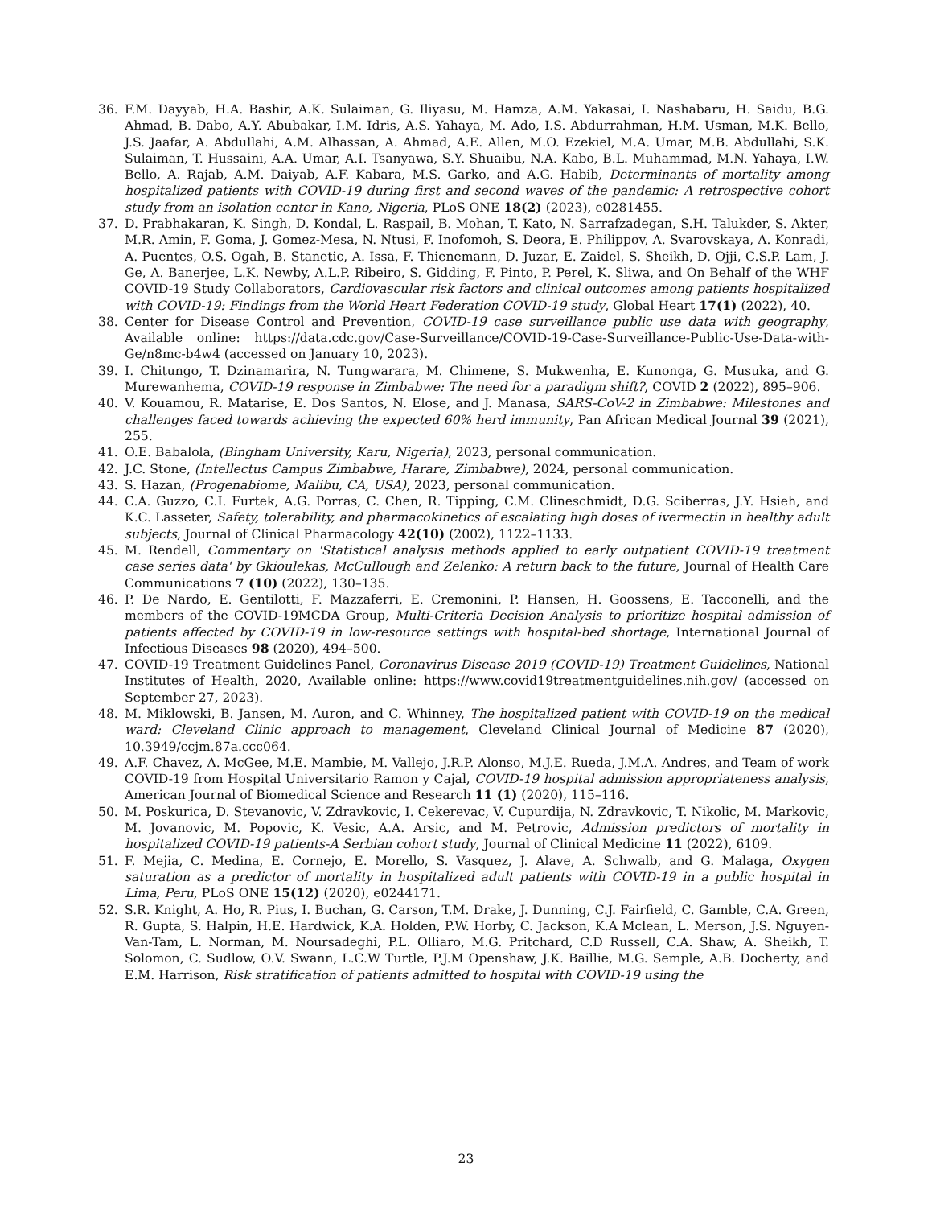36. F.M. Dayyab, H.A. Bashir, A.K. Sulaiman, G. Iliyasu, M. Hamza, A.M. Yakasai, I. Nashabaru, H. Saidu, B.G. Ahmad, B. Dabo, A.Y. Abubakar, I.M. Idris, A.S. Yahaya, M. Ado, I.S. Abdurrahman, H.M. Usman, M.K. Bello, J.S. Jaafar, A. Abdullahi, A.M. Alhassan, A. Ahmad, A.E. Allen, M.O. Ezekiel, M.A. Umar, M.B. Abdullahi, S.K. Sulaiman, T. Hussaini, A.A. Umar, A.I. Tsanyawa, S.Y. Shuaibu, N.A. Kabo, B.L. Muhammad, M.N. Yahaya, I.W. Bello, A. Rajab, A.M. Daiyab, A.F. Kabara, M.S. Garko, and A.G. Habib, Determinants of mortality among hospitalized patients with COVID-19 during first and second waves of the pandemic: A retrospective cohort study from an isolation center in Kano, Nigeria, PLoS ONE 18(2) (2023), e0281455.
37. D. Prabhakaran, K. Singh, D. Kondal, L. Raspail, B. Mohan, T. Kato, N. Sarrafzadegan, S.H. Talukder, S. Akter, M.R. Amin, F. Goma, J. Gomez-Mesa, N. Ntusi, F. Inofomoh, S. Deora, E. Philippov, A. Svarovskaya, A. Konradi, A. Puentes, O.S. Ogah, B. Stanetic, A. Issa, F. Thienemann, D. Juzar, E. Zaidel, S. Sheikh, D. Ojji, C.S.P. Lam, J. Ge, A. Banerjee, L.K. Newby, A.L.P. Ribeiro, S. Gidding, F. Pinto, P. Perel, K. Sliwa, and On Behalf of the WHF COVID-19 Study Collaborators, Cardiovascular risk factors and clinical outcomes among patients hospitalized with COVID-19: Findings from the World Heart Federation COVID-19 study, Global Heart 17(1) (2022), 40.
38. Center for Disease Control and Prevention, COVID-19 case surveillance public use data with geography, Available online: https://data.cdc.gov/Case-Surveillance/COVID-19-Case-Surveillance-Public-Use-Data-with-Ge/n8mc-b4w4 (accessed on January 10, 2023).
39. I. Chitungo, T. Dzinamarira, N. Tungwarara, M. Chimene, S. Mukwenha, E. Kunonga, G. Musuka, and G. Murewanhema, COVID-19 response in Zimbabwe: The need for a paradigm shift?, COVID 2 (2022), 895–906.
40. V. Kouamou, R. Matarise, E. Dos Santos, N. Elose, and J. Manasa, SARS-CoV-2 in Zimbabwe: Milestones and challenges faced towards achieving the expected 60% herd immunity, Pan African Medical Journal 39 (2021), 255.
41. O.E. Babalola, (Bingham University, Karu, Nigeria), 2023, personal communication.
42. J.C. Stone, (Intellectus Campus Zimbabwe, Harare, Zimbabwe), 2024, personal communication.
43. S. Hazan, (Progenabiome, Malibu, CA, USA), 2023, personal communication.
44. C.A. Guzzo, C.I. Furtek, A.G. Porras, C. Chen, R. Tipping, C.M. Clineschmidt, D.G. Sciberras, J.Y. Hsieh, and K.C. Lasseter, Safety, tolerability, and pharmacokinetics of escalating high doses of ivermectin in healthy adult subjects, Journal of Clinical Pharmacology 42(10) (2002), 1122–1133.
45. M. Rendell, Commentary on 'Statistical analysis methods applied to early outpatient COVID-19 treatment case series data' by Gkioulekas, McCullough and Zelenko: A return back to the future, Journal of Health Care Communications 7 (10) (2022), 130–135.
46. P. De Nardo, E. Gentilotti, F. Mazzaferri, E. Cremonini, P. Hansen, H. Goossens, E. Tacconelli, and the members of the COVID-19MCDA Group, Multi-Criteria Decision Analysis to prioritize hospital admission of patients affected by COVID-19 in low-resource settings with hospital-bed shortage, International Journal of Infectious Diseases 98 (2020), 494–500.
47. COVID-19 Treatment Guidelines Panel, Coronavirus Disease 2019 (COVID-19) Treatment Guidelines, National Institutes of Health, 2020, Available online: https://www.covid19treatmentguidelines.nih.gov/ (accessed on September 27, 2023).
48. M. Miklowski, B. Jansen, M. Auron, and C. Whinney, The hospitalized patient with COVID-19 on the medical ward: Cleveland Clinic approach to management, Cleveland Clinical Journal of Medicine 87 (2020), 10.3949/ccjm.87a.ccc064.
49. A.F. Chavez, A. McGee, M.E. Mambie, M. Vallejo, J.R.P. Alonso, M.J.E. Rueda, J.M.A. Andres, and Team of work COVID-19 from Hospital Universitario Ramon y Cajal, COVID-19 hospital admission appropriateness analysis, American Journal of Biomedical Science and Research 11 (1) (2020), 115–116.
50. M. Poskurica, D. Stevanovic, V. Zdravkovic, I. Cekerevac, V. Cupurdija, N. Zdravkovic, T. Nikolic, M. Markovic, M. Jovanovic, M. Popovic, K. Vesic, A.A. Arsic, and M. Petrovic, Admission predictors of mortality in hospitalized COVID-19 patients-A Serbian cohort study, Journal of Clinical Medicine 11 (2022), 6109.
51. F. Mejia, C. Medina, E. Cornejo, E. Morello, S. Vasquez, J. Alave, A. Schwalb, and G. Malaga, Oxygen saturation as a predictor of mortality in hospitalized adult patients with COVID-19 in a public hospital in Lima, Peru, PLoS ONE 15(12) (2020), e0244171.
52. S.R. Knight, A. Ho, R. Pius, I. Buchan, G. Carson, T.M. Drake, J. Dunning, C.J. Fairfield, C. Gamble, C.A. Green, R. Gupta, S. Halpin, H.E. Hardwick, K.A. Holden, P.W. Horby, C. Jackson, K.A Mclean, L. Merson, J.S. Nguyen-Van-Tam, L. Norman, M. Noursadeghi, P.L. Olliaro, M.G. Pritchard, C.D Russell, C.A. Shaw, A. Sheikh, T. Solomon, C. Sudlow, O.V. Swann, L.C.W Turtle, P.J.M Openshaw, J.K. Baillie, M.G. Semple, A.B. Docherty, and E.M. Harrison, Risk stratification of patients admitted to hospital with COVID-19 using the
23